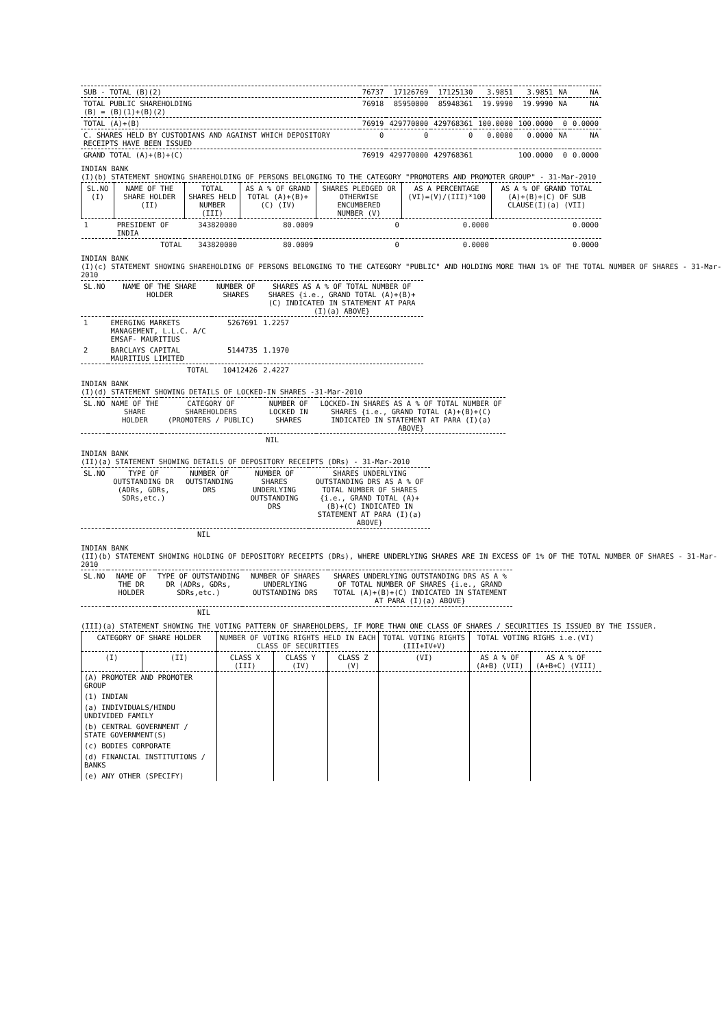| SUB - TOTAL (B)(2) | 76737 | 17126769 | 17125130 | 3.9851 | 3.9851 | NA | NA |
| TOTAL PUBLIC SHAREHOLDING (B) = (B)(1)+(B)(2) | 76918 | 85950000 | 85948361 | 19.9990 | 19.9990 | NA | NA |
| TOTAL (A)+(B) | 76919 | 429770000 | 429768361 | 100.0000 | 100.0000 | 0 | 0.0000 |
| C. SHARES HELD BY CUSTODIANS AND AGAINST WHICH DEPOSITORY RECEIPTS HAVE BEEN ISSUED | 0 | 0 | 0 | 0.0000 | 0.0000 | NA | NA |
| GRAND TOTAL (A)+(B)+(C) | 76919 | 429770000 | 429768361 | | 100.0000 | 0 | 0.0000 |
INDIAN BANK
(I)(b) STATEMENT SHOWING SHAREHOLDING OF PERSONS BELONGING TO THE CATEGORY "PROMOTERS AND PROMOTER GROUP" - 31-Mar-2010
| SL.NO (I) | NAME OF THE SHARE HOLDER (II) | TOTAL SHARES HELD NUMBER (III) | AS A % OF GRAND TOTAL (A)+(B)+(C) (IV) | SHARES PLEDGED OR OTHERWISE ENCUMBERED NUMBER (V) | AS A PERCENTAGE (VI)=(V)/(III)*100 | AS A % OF GRAND TOTAL (A)+(B)+(C) OF SUB CLAUSE(I)(a) (VII) |
| --- | --- | --- | --- | --- | --- | --- |
| 1 | PRESIDENT OF INDIA | 343820000 | 80.0009 | 0 | 0.0000 | 0.0000 |
| | TOTAL | 343820000 | 80.0009 | 0 | 0.0000 | 0.0000 |
INDIAN BANK
(I)(c) STATEMENT SHOWING SHAREHOLDING OF PERSONS BELONGING TO THE CATEGORY "PUBLIC" AND HOLDING MORE THAN 1% OF THE TOTAL NUMBER OF SHARES - 31-Mar-2010
| SL.NO | NAME OF THE SHARE HOLDER | NUMBER OF SHARES | SHARES AS A % OF TOTAL NUMBER OF SHARES {i.e., GRAND TOTAL (A)+(B)+(C) INDICATED IN STATEMENT AT PARA (I)(a) ABOVE} |
| --- | --- | --- | --- |
| 1 | EMERGING MARKETS MANAGEMENT, L.L.C. A/C EMSAF- MAURITIUS | 5267691 | 1.2257 |
| 2 | BARCLAYS CAPITAL MAURITIUS LIMITED | 5144735 | 1.1970 |
| | TOTAL | 10412426 | 2.4227 |
INDIAN BANK
(I)(d) STATEMENT SHOWING DETAILS OF LOCKED-IN SHARES -31-Mar-2010
| SL.NO | NAME OF THE SHARE HOLDER | CATEGORY OF SHAREHOLDERS (PROMOTERS / PUBLIC) | NUMBER OF LOCKED IN SHARES | LOCKED-IN SHARES AS A % OF TOTAL NUMBER OF SHARES {i.e., GRAND TOTAL (A)+(B)+(C) INDICATED IN STATEMENT AT PARA (I)(a) ABOVE} |
| --- | --- | --- | --- | --- |
| NIL | | | | |
INDIAN BANK
(II)(a) STATEMENT SHOWING DETAILS OF DEPOSITORY RECEIPTS (DRs) - 31-Mar-2010
| SL.NO | TYPE OF OUTSTANDING DR (ADRs, GDRs, SDRs,etc.) | NUMBER OF OUTSTANDING DRS | NUMBER OF SHARES UNDERLYING OUTSTANDING DRS | SHARES UNDERLYING OUTSTANDING DRS AS A % OF TOTAL NUMBER OF SHARES {i.e., GRAND TOTAL (A)+(B)+(C) INDICATED IN STATEMENT AT PARA (I)(a) ABOVE} |
| --- | --- | --- | --- | --- |
| NIL | | | | |
INDIAN BANK
(II)(b) STATEMENT SHOWING HOLDING OF DEPOSITORY RECEIPTS (DRs), WHERE UNDERLYING SHARES ARE IN EXCESS OF 1% OF THE TOTAL NUMBER OF SHARES - 31-Mar-2010
| SL.NO | NAME OF THE DR HOLDER | TYPE OF OUTSTANDING DR (ADRs, GDRs, SDRs,etc.) | NUMBER OF SHARES UNDERLYING OUTSTANDING DRS | SHARES UNDERLYING OUTSTANDING DRS AS A % OF TOTAL NUMBER OF SHARES {i.e., GRAND TOTAL (A)+(B)+(C) INDICATED IN STATEMENT AT PARA (I)(a) ABOVE} |
| --- | --- | --- | --- | --- |
| NIL | | | | |
(III)(a) STATEMENT SHOWING THE VOTING PATTERN OF SHAREHOLDERS, IF MORE THAN ONE CLASS OF SHARES / SECURITIES IS ISSUED BY THE ISSUER.
| CATEGORY OF SHARE HOLDER | | NUMBER OF VOTING RIGHTS HELD IN EACH CLASS OF SECURITIES | | | TOTAL VOTING RIGHTS (III+IV+V) | TOTAL VOTING RIGHS i.e.(VI) | |
| --- | --- | --- | --- | --- | --- | --- | --- |
| (I) | (II) | CLASS X (III) | CLASS Y (IV) | CLASS Z (V) | (VI) | AS A % OF (A+B) (VII) | AS A % OF (A+B+C) (VIII) |
| (A) PROMOTER AND PROMOTER GROUP | | | | | | | |
| (1) INDIAN | | | | | | | |
| (a) INDIVIDUALS/HINDU UNDIVIDED FAMILY | | | | | | | |
| (b) CENTRAL GOVERNMENT / STATE GOVERNMENT(S) | | | | | | | |
| (c) BODIES CORPORATE | | | | | | | |
| (d) FINANCIAL INSTITUTIONS / BANKS | | | | | | | |
| (e) ANY OTHER (SPECIFY) | | | | | | | |